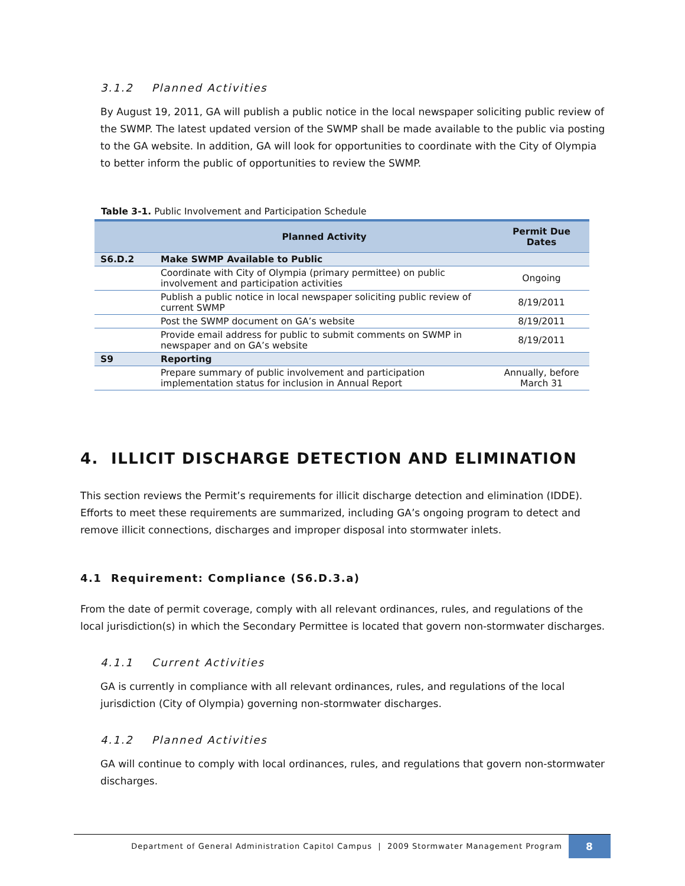3.1.2 Planned Activities
By August 19, 2011, GA will publish a public notice in the local newspaper soliciting public review of the SWMP. The latest updated version of the SWMP shall be made available to the public via posting to the GA website. In addition, GA will look for opportunities to coordinate with the City of Olympia to better inform the public of opportunities to review the SWMP.
Table 3-1. Public Involvement and Participation Schedule
| | Planned Activity | Permit Due Dates |
| --- | --- | --- |
| S6.D.2 | Make SWMP Available to Public | |
| | Coordinate with City of Olympia (primary permittee) on public involvement and participation activities | Ongoing |
| | Publish a public notice in local newspaper soliciting public review of current SWMP | 8/19/2011 |
| | Post the SWMP document on GA’s website | 8/19/2011 |
| | Provide email address for public to submit comments on SWMP in newspaper and on GA’s website | 8/19/2011 |
| S9 | Reporting | |
| | Prepare summary of public involvement and participation implementation status for inclusion in Annual Report | Annually, before March 31 |
4. ILLICIT DISCHARGE DETECTION AND ELIMINATION
This section reviews the Permit’s requirements for illicit discharge detection and elimination (IDDE). Efforts to meet these requirements are summarized, including GA’s ongoing program to detect and remove illicit connections, discharges and improper disposal into stormwater inlets.
4.1 Requirement: Compliance (S6.D.3.a)
From the date of permit coverage, comply with all relevant ordinances, rules, and regulations of the local jurisdiction(s) in which the Secondary Permittee is located that govern non-stormwater discharges.
4.1.1 Current Activities
GA is currently in compliance with all relevant ordinances, rules, and regulations of the local jurisdiction (City of Olympia) governing non-stormwater discharges.
4.1.2 Planned Activities
GA will continue to comply with local ordinances, rules, and regulations that govern non-stormwater discharges.
Department of General Administration Capitol Campus | 2009 Stormwater Management Program 8